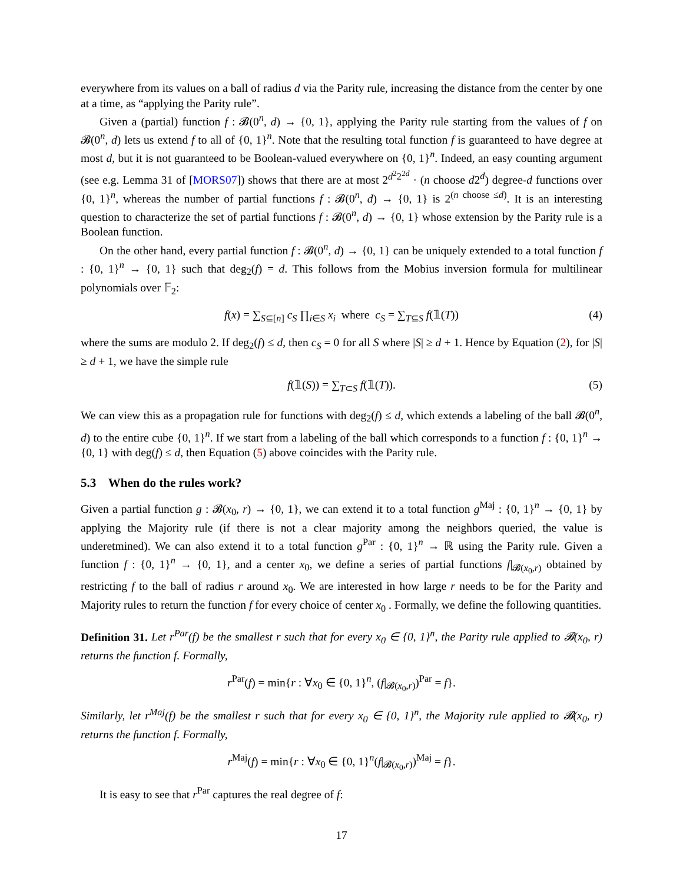everywhere from its values on a ball of radius d via the Parity rule, increasing the distance from the center by one at a time, as “applying the Parity rule”.
Given a (partial) function f : 𝓑(0<sup>n</sup>, d) → {0, 1}, applying the Parity rule starting from the values of f on 𝓑(0<sup>n</sup>, d) lets us extend f to all of {0, 1}<sup>n</sup>. Note that the resulting total function f is guaranteed to have degree at most d, but it is not guaranteed to be Boolean-valued everywhere on {0, 1}<sup>n</sup>. Indeed, an easy counting argument (see e.g. Lemma 31 of [MORS07]) shows that there are at most 2<sup>d<sup>2</sup>2<sup>2d</sup></sup> · (n choose d2<sup>d</sup>) degree-d functions over {0, 1}<sup>n</sup>, whereas the number of partial functions f : 𝓑(0<sup>n</sup>, d) → {0, 1} is 2<sup>(n choose ≤d)</sup>. It is an interesting question to characterize the set of partial functions f : 𝓑(0<sup>n</sup>, d) → {0, 1} whose extension by the Parity rule is a Boolean function.
On the other hand, every partial function f : 𝓑(0<sup>n</sup>, d) → {0, 1} can be uniquely extended to a total function f : {0, 1}<sup>n</sup> → {0, 1} such that deg<sub>2</sub>(f) = d. This follows from the Mobius inversion formula for multilinear polynomials over 𝔽<sub>2</sub>:
f(x) = ∑<sub>S⊆[n]</sub> c<sub>S</sub> ∏<sub>i∈S</sub> x<sub>i</sub> where c<sub>S</sub> = ∑<sub>T⊆S</sub> f(𝟙(T)) (4)
where the sums are modulo 2. If deg<sub>2</sub>(f) ≤ d, then c<sub>S</sub> = 0 for all S where |S| ≥ d + 1. Hence by Equation (2), for |S| ≥ d + 1, we have the simple rule
f(𝟙(S)) = ∑<sub>T⊂S</sub> f(𝟙(T)). (5)
We can view this as a propagation rule for functions with deg<sub>2</sub>(f) ≤ d, which extends a labeling of the ball 𝓑(0<sup>n</sup>, d) to the entire cube {0, 1}<sup>n</sup>. If we start from a labeling of the ball which corresponds to a function f : {0, 1}<sup>n</sup> → {0, 1} with deg(f) ≤ d, then Equation (5) above coincides with the Parity rule.
5.3 When do the rules work?
Given a partial function g : 𝓑(x<sub>0</sub>, r) → {0, 1}, we can extend it to a total function g<sup>Maj</sup> : {0, 1}<sup>n</sup> → {0, 1} by applying the Majority rule (if there is not a clear majority among the neighbors queried, the value is underetmined). We can also extend it to a total function g<sup>Par</sup> : {0, 1}<sup>n</sup> → ℝ using the Parity rule. Given a function f : {0, 1}<sup>n</sup> → {0, 1}, and a center x<sub>0</sub>, we define a series of partial functions f|<sub>𝓑(x<sub>0</sub>,r)</sub> obtained by restricting f to the ball of radius r around x<sub>0</sub>. We are interested in how large r needs to be for the Parity and Majority rules to return the function f for every choice of center x<sub>0</sub> . Formally, we define the following quantities.
Definition 31. Let r<sup>Par</sup>(f) be the smallest r such that for every x<sub>0</sub> ∈ {0, 1}<sup>n</sup>, the Parity rule applied to 𝓑(x<sub>0</sub>, r) returns the function f. Formally,
r<sup>Par</sup>(f) = min{r : ∀x<sub>0</sub> ∈ {0, 1}<sup>n</sup>, (f|<sub>𝓑(x<sub>0</sub>,r)</sub>)<sup>Par</sup> = f}.
Similarly, let r<sup>Maj</sup>(f) be the smallest r such that for every x<sub>0</sub> ∈ {0, 1}<sup>n</sup>, the Majority rule applied to 𝓑(x<sub>0</sub>, r) returns the function f. Formally,
r<sup>Maj</sup>(f) = min{r : ∀x<sub>0</sub> ∈ {0, 1}<sup>n</sup>(f|<sub>𝓑(x<sub>0</sub>,r)</sub>)<sup>Maj</sup> = f}.
It is easy to see that r<sup>Par</sup> captures the real degree of f:
17